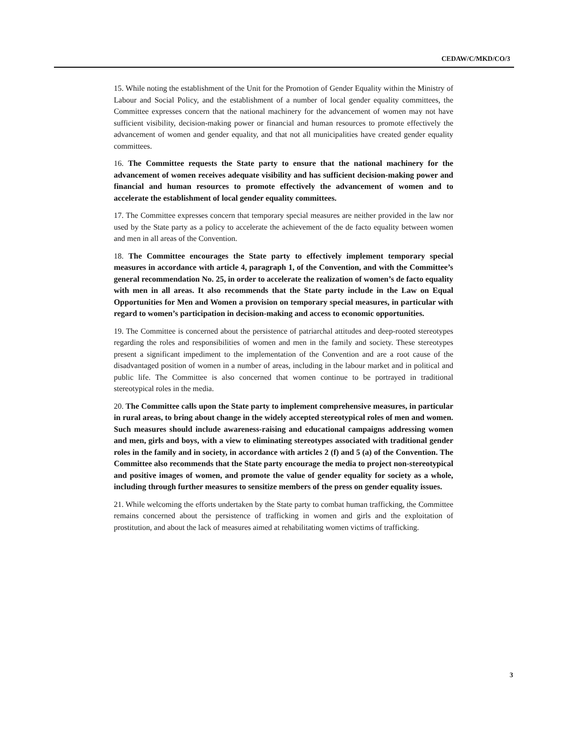CEDAW/C/MKD/CO/3
15. While noting the establishment of the Unit for the Promotion of Gender Equality within the Ministry of Labour and Social Policy, and the establishment of a number of local gender equality committees, the Committee expresses concern that the national machinery for the advancement of women may not have sufficient visibility, decision-making power or financial and human resources to promote effectively the advancement of women and gender equality, and that not all municipalities have created gender equality committees.
16. The Committee requests the State party to ensure that the national machinery for the advancement of women receives adequate visibility and has sufficient decision-making power and financial and human resources to promote effectively the advancement of women and to accelerate the establishment of local gender equality committees.
17. The Committee expresses concern that temporary special measures are neither provided in the law nor used by the State party as a policy to accelerate the achievement of the de facto equality between women and men in all areas of the Convention.
18. The Committee encourages the State party to effectively implement temporary special measures in accordance with article 4, paragraph 1, of the Convention, and with the Committee’s general recommendation No. 25, in order to accelerate the realization of women’s de facto equality with men in all areas. It also recommends that the State party include in the Law on Equal Opportunities for Men and Women a provision on temporary special measures, in particular with regard to women’s participation in decision-making and access to economic opportunities.
19. The Committee is concerned about the persistence of patriarchal attitudes and deep-rooted stereotypes regarding the roles and responsibilities of women and men in the family and society. These stereotypes present a significant impediment to the implementation of the Convention and are a root cause of the disadvantaged position of women in a number of areas, including in the labour market and in political and public life. The Committee is also concerned that women continue to be portrayed in traditional stereotypical roles in the media.
20. The Committee calls upon the State party to implement comprehensive measures, in particular in rural areas, to bring about change in the widely accepted stereotypical roles of men and women. Such measures should include awareness-raising and educational campaigns addressing women and men, girls and boys, with a view to eliminating stereotypes associated with traditional gender roles in the family and in society, in accordance with articles 2 (f) and 5 (a) of the Convention. The Committee also recommends that the State party encourage the media to project non-stereotypical and positive images of women, and promote the value of gender equality for society as a whole, including through further measures to sensitize members of the press on gender equality issues.
21. While welcoming the efforts undertaken by the State party to combat human trafficking, the Committee remains concerned about the persistence of trafficking in women and girls and the exploitation of prostitution, and about the lack of measures aimed at rehabilitating women victims of trafficking.
3